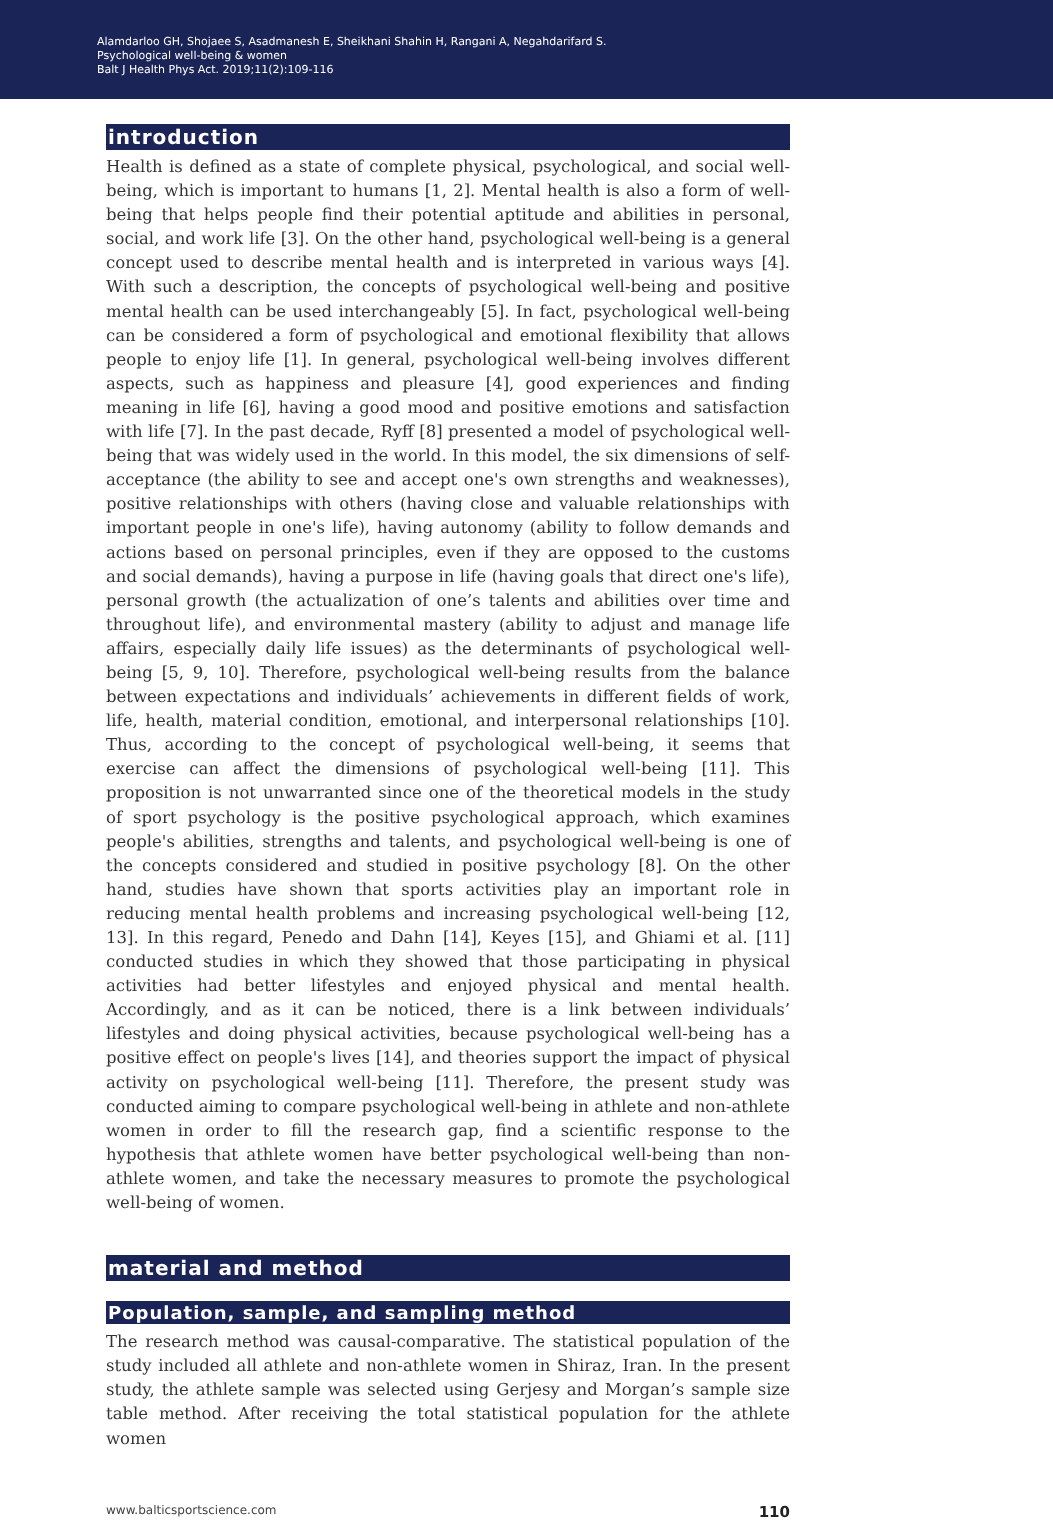Alamdarloo GH, Shojaee S, Asadmanesh E, Sheikhani Shahin H, Rangani A, Negahdarifard S.
Psychological well-being & women
Balt J Health Phys Act. 2019;11(2):109-116
introduction
Health is defined as a state of complete physical, psychological, and social well-being, which is important to humans [1, 2]. Mental health is also a form of well-being that helps people find their potential aptitude and abilities in personal, social, and work life [3]. On the other hand, psychological well-being is a general concept used to describe mental health and is interpreted in various ways [4]. With such a description, the concepts of psychological well-being and positive mental health can be used interchangeably [5]. In fact, psychological well-being can be considered a form of psychological and emotional flexibility that allows people to enjoy life [1]. In general, psychological well-being involves different aspects, such as happiness and pleasure [4], good experiences and finding meaning in life [6], having a good mood and positive emotions and satisfaction with life [7]. In the past decade, Ryff [8] presented a model of psychological well-being that was widely used in the world. In this model, the six dimensions of self-acceptance (the ability to see and accept one's own strengths and weaknesses), positive relationships with others (having close and valuable relationships with important people in one's life), having autonomy (ability to follow demands and actions based on personal principles, even if they are opposed to the customs and social demands), having a purpose in life (having goals that direct one's life), personal growth (the actualization of one’s talents and abilities over time and throughout life), and environmental mastery (ability to adjust and manage life affairs, especially daily life issues) as the determinants of psychological well-being [5, 9, 10]. Therefore, psychological well-being results from the balance between expectations and individuals’ achievements in different fields of work, life, health, material condition, emotional, and interpersonal relationships [10]. Thus, according to the concept of psychological well-being, it seems that exercise can affect the dimensions of psychological well-being [11]. This proposition is not unwarranted since one of the theoretical models in the study of sport psychology is the positive psychological approach, which examines people's abilities, strengths and talents, and psychological well-being is one of the concepts considered and studied in positive psychology [8]. On the other hand, studies have shown that sports activities play an important role in reducing mental health problems and increasing psychological well-being [12, 13]. In this regard, Penedo and Dahn [14], Keyes [15], and Ghiami et al. [11] conducted studies in which they showed that those participating in physical activities had better lifestyles and enjoyed physical and mental health. Accordingly, and as it can be noticed, there is a link between individuals’ lifestyles and doing physical activities, because psychological well-being has a positive effect on people's lives [14], and theories support the impact of physical activity on psychological well-being [11]. Therefore, the present study was conducted aiming to compare psychological well-being in athlete and non-athlete women in order to fill the research gap, find a scientific response to the hypothesis that athlete women have better psychological well-being than non-athlete women, and take the necessary measures to promote the psychological well-being of women.
material and method
Population, sample, and sampling method
The research method was causal-comparative. The statistical population of the study included all athlete and non-athlete women in Shiraz, Iran. In the present study, the athlete sample was selected using Gerjesy and Morgan’s sample size table method. After receiving the total statistical population for the athlete women
www.balticsportscience.com 110